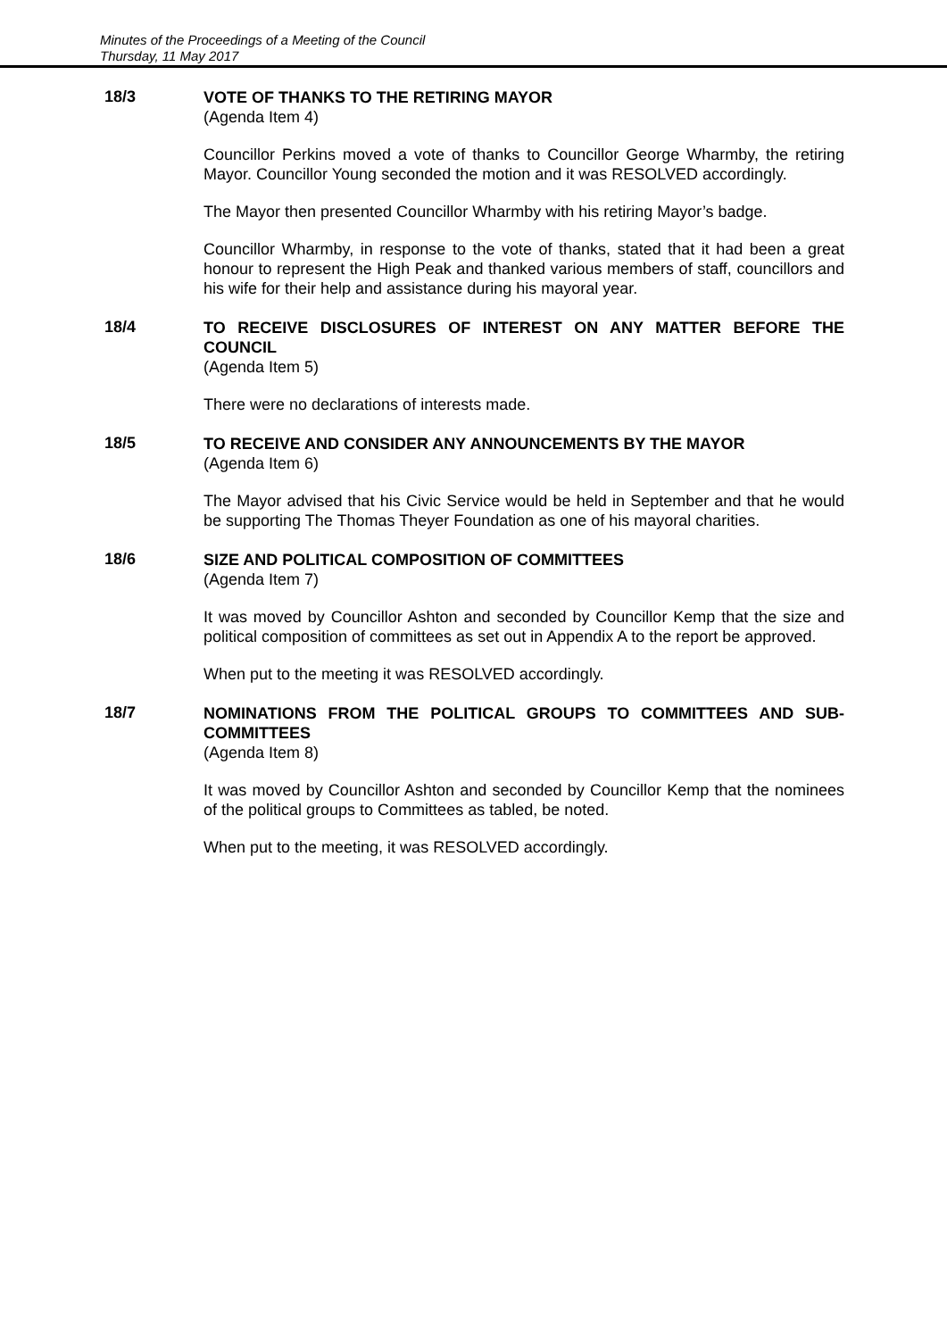Minutes of the Proceedings of a Meeting of the Council
Thursday, 11 May 2017
18/3
VOTE OF THANKS TO THE RETIRING MAYOR
(Agenda Item 4)
Councillor Perkins moved a vote of thanks to Councillor George Wharmby, the retiring Mayor. Councillor Young seconded the motion and it was RESOLVED accordingly.
The Mayor then presented Councillor Wharmby with his retiring Mayor’s badge.
Councillor Wharmby, in response to the vote of thanks, stated that it had been a great honour to represent the High Peak and thanked various members of staff, councillors and his wife for their help and assistance during his mayoral year.
18/4
TO RECEIVE DISCLOSURES OF INTEREST ON ANY MATTER BEFORE THE COUNCIL
(Agenda Item 5)
There were no declarations of interests made.
18/5
TO RECEIVE AND CONSIDER ANY ANNOUNCEMENTS BY THE MAYOR
(Agenda Item 6)
The Mayor advised that his Civic Service would be held in September and that he would be supporting The Thomas Theyer Foundation as one of his mayoral charities.
18/6
SIZE AND POLITICAL COMPOSITION OF COMMITTEES
(Agenda Item 7)
It was moved by Councillor Ashton and seconded by Councillor Kemp that the size and political composition of committees as set out in Appendix A to the report be approved.
When put to the meeting it was RESOLVED accordingly.
18/7
NOMINATIONS FROM THE POLITICAL GROUPS TO COMMITTEES AND SUB-COMMITTEES
(Agenda Item 8)
It was moved by Councillor Ashton and seconded by Councillor Kemp that the nominees of the political groups to Committees as tabled, be noted.
When put to the meeting, it was RESOLVED accordingly.